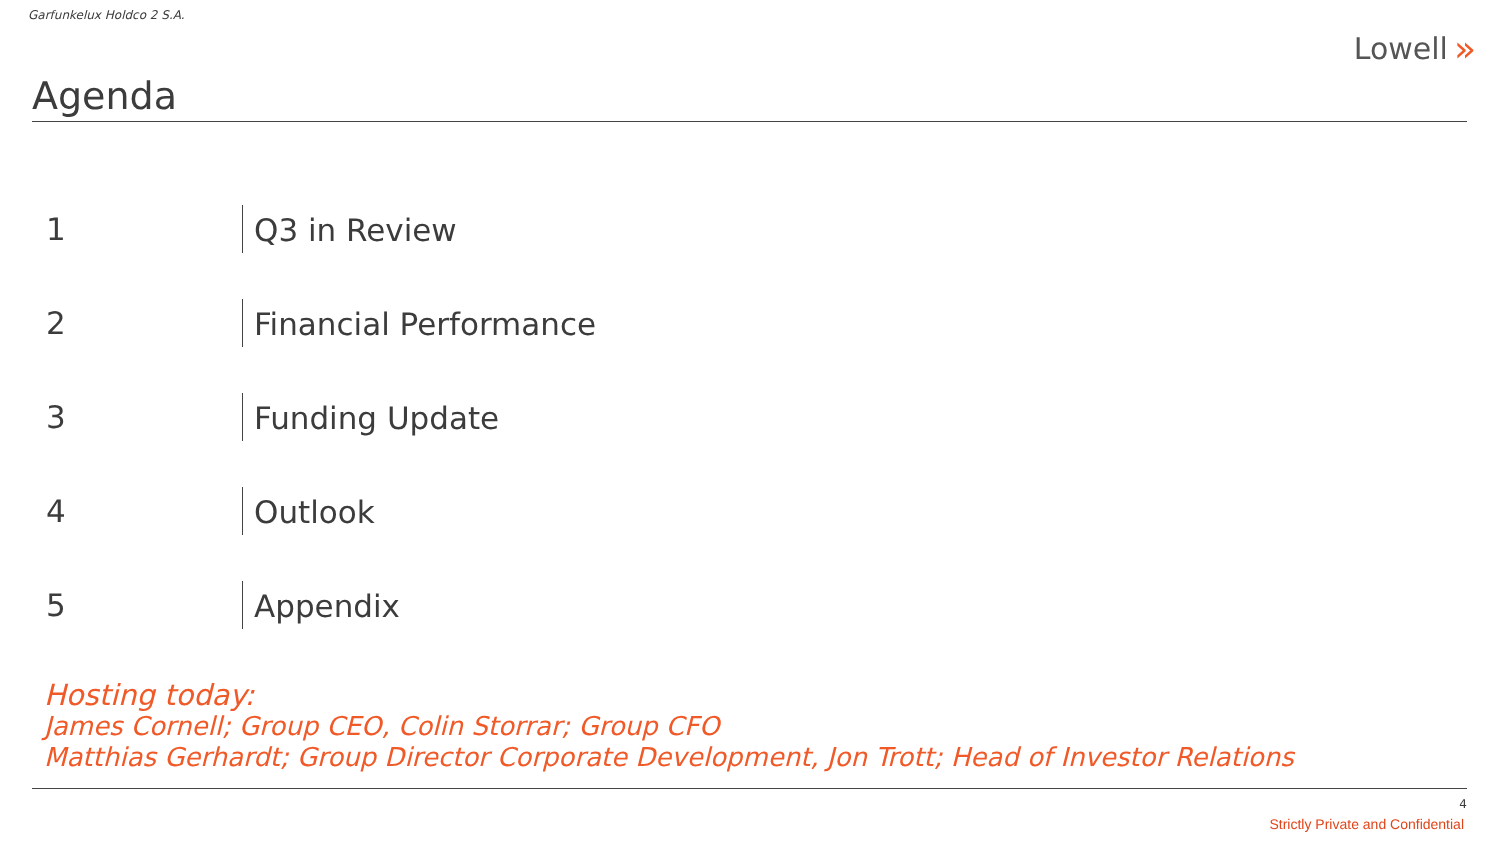Garfunkelux Holdco 2 S.A.
Lowell »
Agenda
1
Q3 in Review
2
Financial Performance
3
Funding Update
4
Outlook
5
Appendix
Hosting today:
James Cornell; Group CEO, Colin Storrar; Group CFO
Matthias Gerhardt; Group Director Corporate Development, Jon Trott; Head of Investor Relations
4
Strictly Private and Confidential